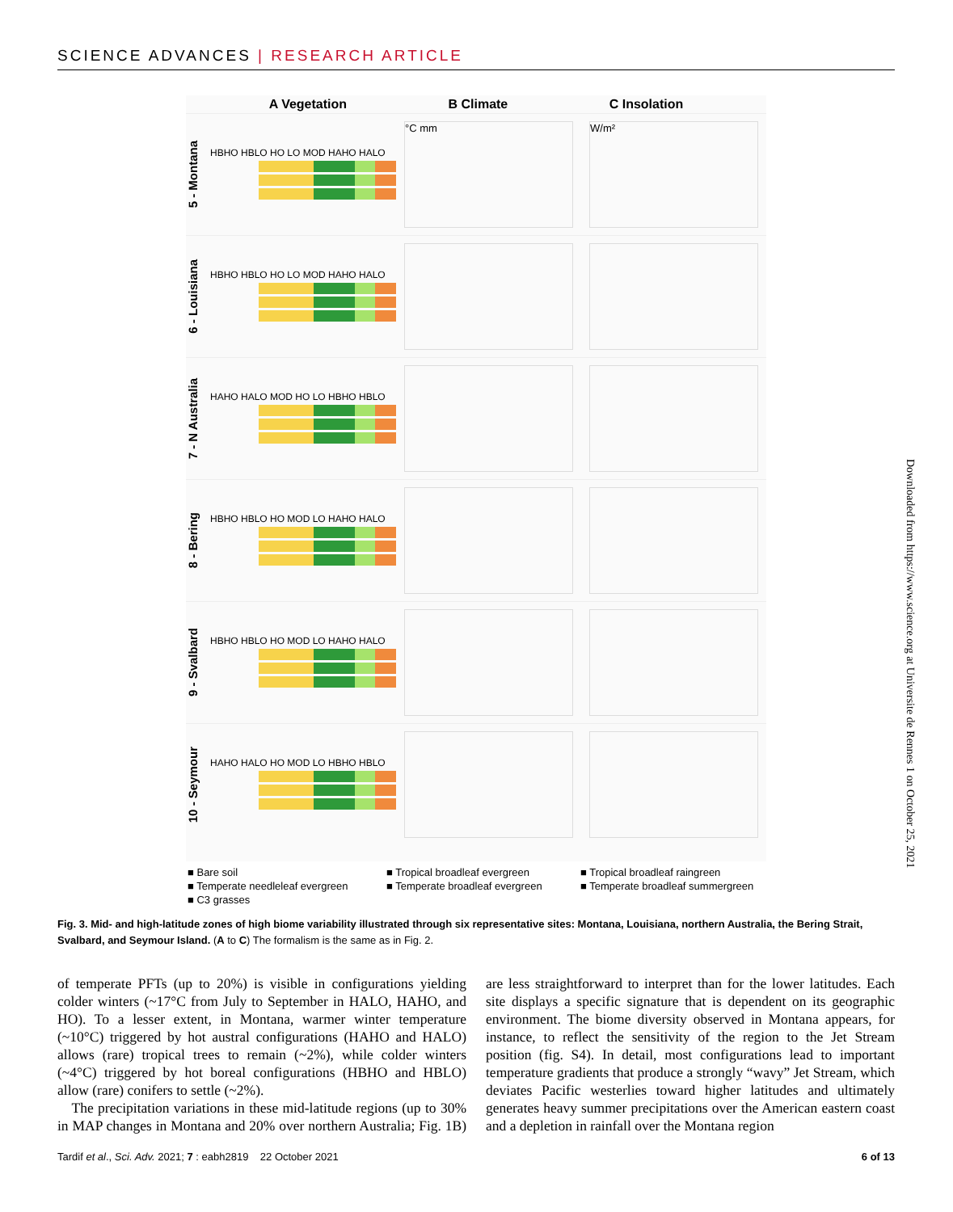SCIENCE ADVANCES | RESEARCH ARTICLE
A Vegetation B Climate C Insolation
5 - Montana
HBHO HBLO HO LO MOD HAHO HALO
°C mm W/m²
6 - Louisiana
HBHO HBLO HO LO MOD HAHO HALO
7 - N Australia
HAHO HALO MOD HO LO HBHO HBLO
8 - Bering
HBHO HBLO HO MOD LO HAHO HALO
9 - Svalbard
HBHO HBLO HO MOD LO HAHO HALO
10 - Seymour
HAHO HALO HO MOD LO HBHO HBLO
■ Bare soil ■ Tropical broadleaf evergreen ■ Tropical broadleaf raingreen ■ Temperate needleleaf evergreen ■ Temperate broadleaf evergreen ■ Temperate broadleaf summergreen ■ C3 grasses
Fig. 3. Mid- and high-latitude zones of high biome variability illustrated through six representative sites: Montana, Louisiana, northern Australia, the Bering Strait, Svalbard, and Seymour Island. (A to C) The formalism is the same as in Fig. 2.
of temperate PFTs (up to 20%) is visible in configurations yielding colder winters (~17°C from July to September in HALO, HAHO, and HO). To a lesser extent, in Montana, warmer winter temperature (~10°C) triggered by hot austral configurations (HAHO and HALO) allows (rare) tropical trees to remain (~2%), while colder winters (~4°C) triggered by hot boreal configurations (HBHO and HBLO) allow (rare) conifers to settle (~2%).
 The precipitation variations in these mid-latitude regions (up to 30% in MAP changes in Montana and 20% over northern Australia; Fig. 1B) are less straightforward to interpret than for the lower latitudes. Each site displays a specific signature that is dependent on its geographic environment. The biome diversity observed in Montana appears, for instance, to reflect the sensitivity of the region to the Jet Stream position (fig. S4). In detail, most configurations lead to important temperature gradients that produce a strongly “wavy” Jet Stream, which deviates Pacific westerlies toward higher latitudes and ultimately generates heavy summer precipitations over the American eastern coast and a depletion in rainfall over the Montana region
Tardif et al., Sci. Adv. 2021; 7 : eabh2819 22 October 2021 6 of 13
Downloaded from https://www.science.org at Universite de Rennes 1 on October 25, 2021